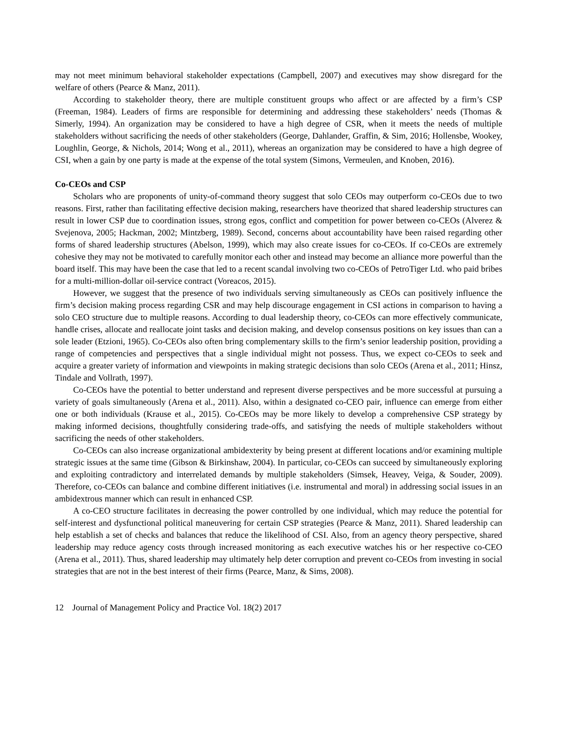may not meet minimum behavioral stakeholder expectations (Campbell, 2007) and executives may show disregard for the welfare of others (Pearce & Manz, 2011).
According to stakeholder theory, there are multiple constituent groups who affect or are affected by a firm’s CSP (Freeman, 1984). Leaders of firms are responsible for determining and addressing these stakeholders’ needs (Thomas & Simerly, 1994). An organization may be considered to have a high degree of CSR, when it meets the needs of multiple stakeholders without sacrificing the needs of other stakeholders (George, Dahlander, Graffin, & Sim, 2016; Hollensbe, Wookey, Loughlin, George, & Nichols, 2014; Wong et al., 2011), whereas an organization may be considered to have a high degree of CSI, when a gain by one party is made at the expense of the total system (Simons, Vermeulen, and Knoben, 2016).
Co-CEOs and CSP
Scholars who are proponents of unity-of-command theory suggest that solo CEOs may outperform co-CEOs due to two reasons. First, rather than facilitating effective decision making, researchers have theorized that shared leadership structures can result in lower CSP due to coordination issues, strong egos, conflict and competition for power between co-CEOs (Alverez & Svejenova, 2005; Hackman, 2002; Mintzberg, 1989). Second, concerns about accountability have been raised regarding other forms of shared leadership structures (Abelson, 1999), which may also create issues for co-CEOs. If co-CEOs are extremely cohesive they may not be motivated to carefully monitor each other and instead may become an alliance more powerful than the board itself. This may have been the case that led to a recent scandal involving two co-CEOs of PetroTiger Ltd. who paid bribes for a multi-million-dollar oil-service contract (Voreacos, 2015).
However, we suggest that the presence of two individuals serving simultaneously as CEOs can positively influence the firm’s decision making process regarding CSR and may help discourage engagement in CSI actions in comparison to having a solo CEO structure due to multiple reasons. According to dual leadership theory, co-CEOs can more effectively communicate, handle crises, allocate and reallocate joint tasks and decision making, and develop consensus positions on key issues than can a sole leader (Etzioni, 1965). Co-CEOs also often bring complementary skills to the firm’s senior leadership position, providing a range of competencies and perspectives that a single individual might not possess. Thus, we expect co-CEOs to seek and acquire a greater variety of information and viewpoints in making strategic decisions than solo CEOs (Arena et al., 2011; Hinsz, Tindale and Vollrath, 1997).
Co-CEOs have the potential to better understand and represent diverse perspectives and be more successful at pursuing a variety of goals simultaneously (Arena et al., 2011). Also, within a designated co-CEO pair, influence can emerge from either one or both individuals (Krause et al., 2015). Co-CEOs may be more likely to develop a comprehensive CSP strategy by making informed decisions, thoughtfully considering trade-offs, and satisfying the needs of multiple stakeholders without sacrificing the needs of other stakeholders.
Co-CEOs can also increase organizational ambidexterity by being present at different locations and/or examining multiple strategic issues at the same time (Gibson & Birkinshaw, 2004). In particular, co-CEOs can succeed by simultaneously exploring and exploiting contradictory and interrelated demands by multiple stakeholders (Simsek, Heavey, Veiga, & Souder, 2009). Therefore, co-CEOs can balance and combine different initiatives (i.e. instrumental and moral) in addressing social issues in an ambidextrous manner which can result in enhanced CSP.
A co-CEO structure facilitates in decreasing the power controlled by one individual, which may reduce the potential for self-interest and dysfunctional political maneuvering for certain CSP strategies (Pearce & Manz, 2011). Shared leadership can help establish a set of checks and balances that reduce the likelihood of CSI. Also, from an agency theory perspective, shared leadership may reduce agency costs through increased monitoring as each executive watches his or her respective co-CEO (Arena et al., 2011). Thus, shared leadership may ultimately help deter corruption and prevent co-CEOs from investing in social strategies that are not in the best interest of their firms (Pearce, Manz, & Sims, 2008).
12 Journal of Management Policy and Practice Vol. 18(2) 2017